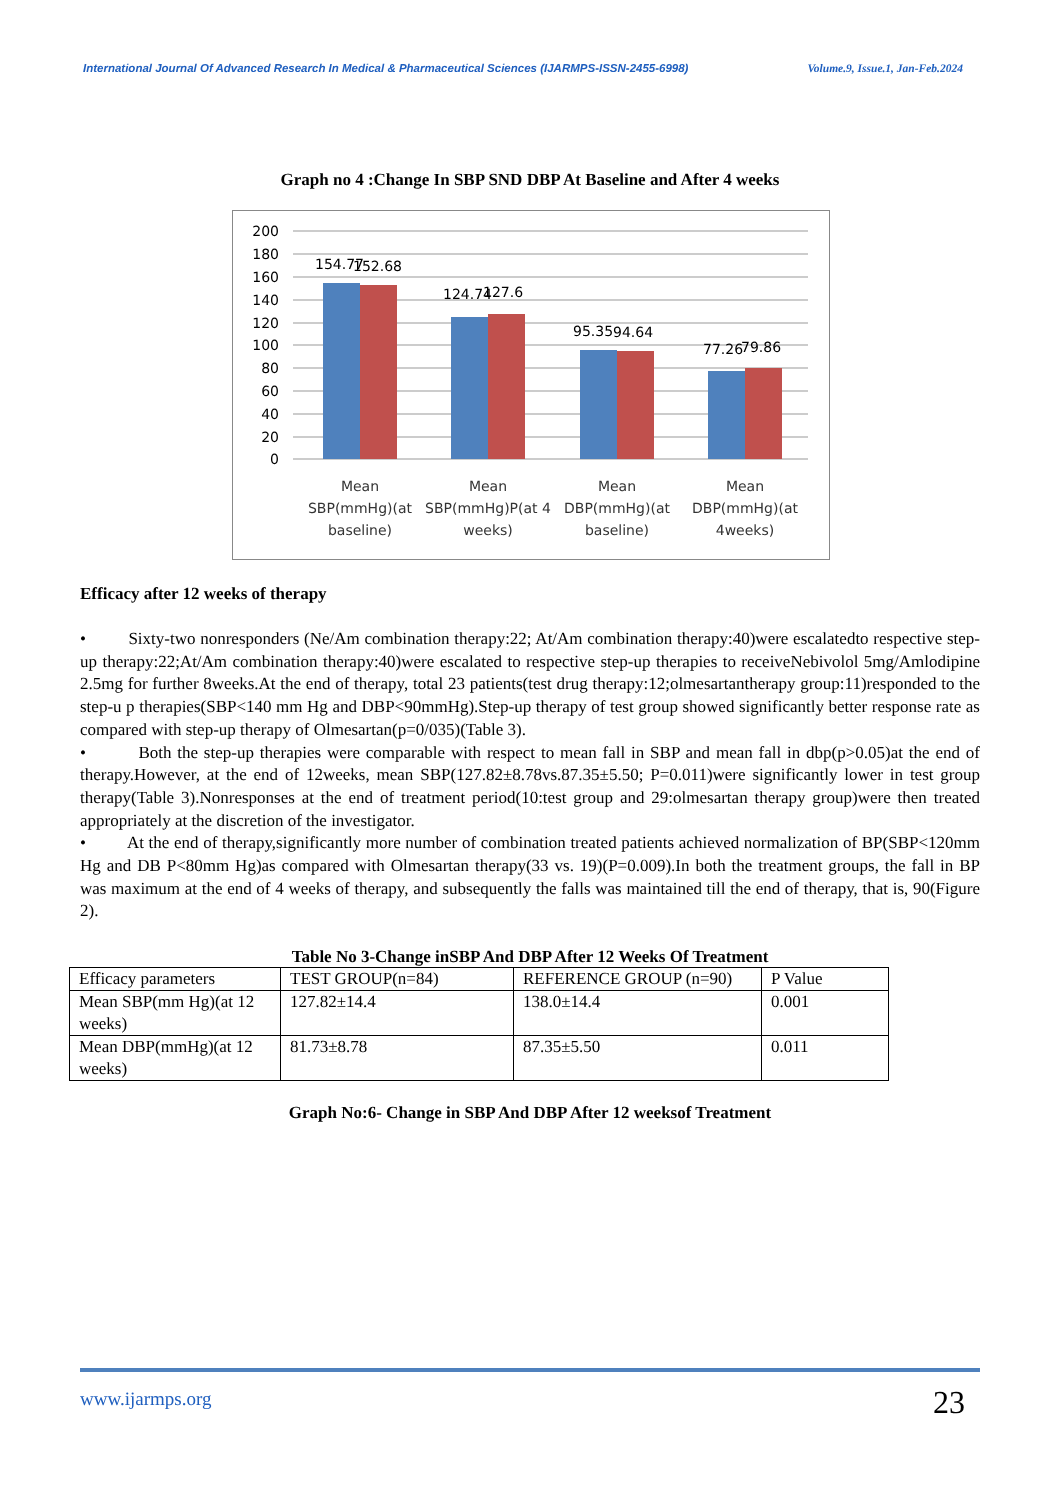International Journal Of Advanced Research In Medical & Pharmaceutical Sciences (IJARMPS-ISSN-2455-6998) Volume.9, Issue.1, Jan-Feb.2024
Graph no 4 :Change In SBP SND DBP At Baseline and After 4 weeks
200
180
160
140
120
100
80
60
40
20
0
154.77
152.68
124.74
127.6
95.35
94.64
77.26
79.86
Mean
SBP(mmHg)(at
baseline)
Mean
SBP(mmHg)P(at 4
weeks)
Mean
DBP(mmHg)(at
baseline)
Mean
DBP(mmHg)(at
4weeks)
Efficacy after 12 weeks of therapy
• Sixty-two nonresponders (Ne/Am combination therapy:22; At/Am combination therapy:40)were escalatedto respective step-up therapy:22;At/Am combination therapy:40)were escalated to respective step-up therapies to receiveNebivolol 5mg/Amlodipine 2.5mg for further 8weeks.At the end of therapy, total 23 patients(test drug therapy:12;olmesartantherapy group:11)responded to the step-u p therapies(SBP<140 mm Hg and DBP<90mmHg).Step-up therapy of test group showed significantly better response rate as compared with step-up therapy of Olmesartan(p=0/035)(Table 3).
• Both the step-up therapies were comparable with respect to mean fall in SBP and mean fall in dbp(p>0.05)at the end of therapy.However, at the end of 12weeks, mean SBP(127.82±8.78vs.87.35±5.50; P=0.011)were significantly lower in test group therapy(Table 3).Nonresponses at the end of treatment period(10:test group and 29:olmesartan therapy group)were then treated appropriately at the discretion of the investigator.
• At the end of therapy,significantly more number of combination treated patients achieved normalization of BP(SBP<120mm Hg and DB P<80mm Hg)as compared with Olmesartan therapy(33 vs. 19)(P=0.009).In both the treatment groups, the fall in BP was maximum at the end of 4 weeks of therapy, and subsequently the falls was maintained till the end of therapy, that is, 90(Figure 2).
Table No 3-Change inSBP And DBP After 12 Weeks Of Treatment
| Efficacy parameters | TEST GROUP(n=84) | REFERENCE GROUP (n=90) | P Value |
| Mean SBP(mm Hg)(at 12 weeks) | 127.82±14.4 | 138.0±14.4 | 0.001 |
| Mean DBP(mmHg)(at 12 weeks) | 81.73±8.78 | 87.35±5.50 | 0.011 |
Graph No:6- Change in SBP And DBP After 12 weeksof Treatment
www.ijarmps.org
23